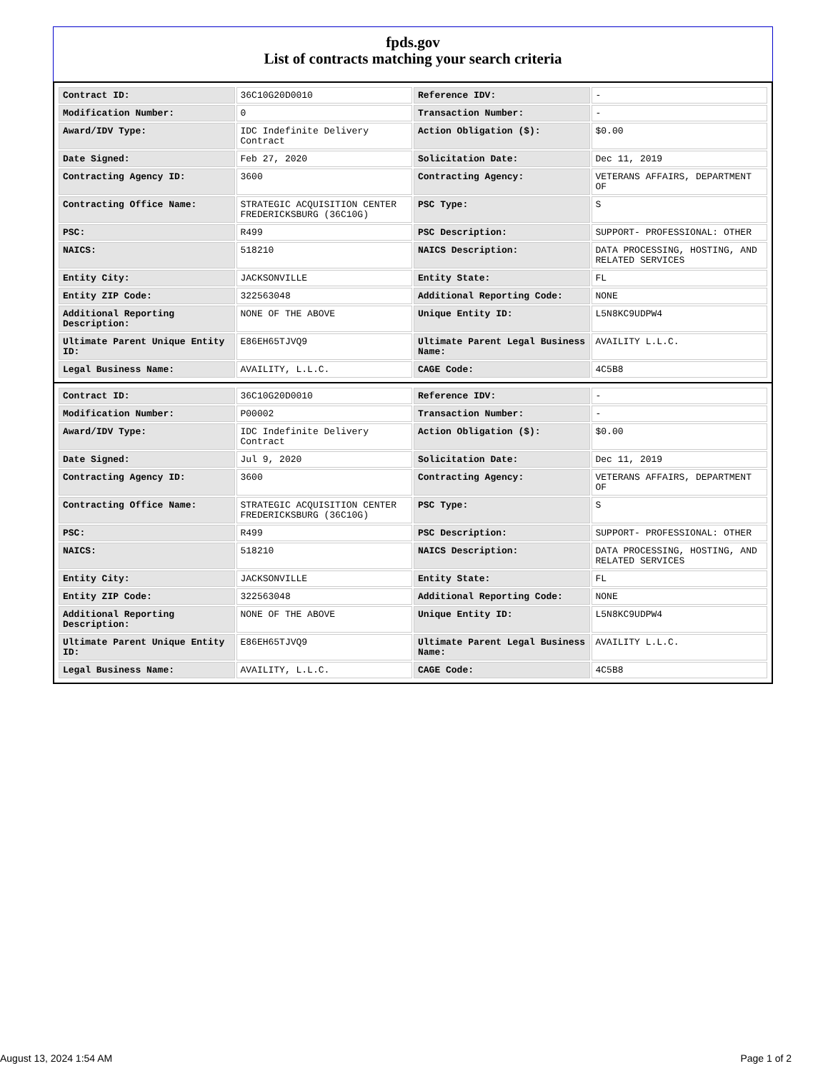fpds.gov
List of contracts matching your search criteria
| Contract ID: | 36C10G20D0010 | Reference IDV: | - |
| Modification Number: | 0 | Transaction Number: | - |
| Award/IDV Type: | IDC Indefinite Delivery Contract | Action Obligation ($): | $0.00 |
| Date Signed: | Feb 27, 2020 | Solicitation Date: | Dec 11, 2019 |
| Contracting Agency ID: | 3600 | Contracting Agency: | VETERANS AFFAIRS, DEPARTMENT OF |
| Contracting Office Name: | STRATEGIC ACQUISITION CENTER FREDERICKSBURG (36C10G) | PSC Type: | S |
| PSC: | R499 | PSC Description: | SUPPORT- PROFESSIONAL: OTHER |
| NAICS: | 518210 | NAICS Description: | DATA PROCESSING, HOSTING, AND RELATED SERVICES |
| Entity City: | JACKSONVILLE | Entity State: | FL |
| Entity ZIP Code: | 322563048 | Additional Reporting Code: | NONE |
| Additional Reporting Description: | NONE OF THE ABOVE | Unique Entity ID: | L5N8KC9UDPW4 |
| Ultimate Parent Unique Entity ID: | E86EH65TJVQ9 | Ultimate Parent Legal Business Name: | AVAILITY L.L.C. |
| Legal Business Name: | AVAILITY, L.L.C. | CAGE Code: | 4C5B8 |
| Contract ID: | 36C10G20D0010 | Reference IDV: | - |
| Modification Number: | P00002 | Transaction Number: | - |
| Award/IDV Type: | IDC Indefinite Delivery Contract | Action Obligation ($): | $0.00 |
| Date Signed: | Jul 9, 2020 | Solicitation Date: | Dec 11, 2019 |
| Contracting Agency ID: | 3600 | Contracting Agency: | VETERANS AFFAIRS, DEPARTMENT OF |
| Contracting Office Name: | STRATEGIC ACQUISITION CENTER FREDERICKSBURG (36C10G) | PSC Type: | S |
| PSC: | R499 | PSC Description: | SUPPORT- PROFESSIONAL: OTHER |
| NAICS: | 518210 | NAICS Description: | DATA PROCESSING, HOSTING, AND RELATED SERVICES |
| Entity City: | JACKSONVILLE | Entity State: | FL |
| Entity ZIP Code: | 322563048 | Additional Reporting Code: | NONE |
| Additional Reporting Description: | NONE OF THE ABOVE | Unique Entity ID: | L5N8KC9UDPW4 |
| Ultimate Parent Unique Entity ID: | E86EH65TJVQ9 | Ultimate Parent Legal Business Name: | AVAILITY L.L.C. |
| Legal Business Name: | AVAILITY, L.L.C. | CAGE Code: | 4C5B8 |
August 13, 2024 1:54 AM Page 1 of 2